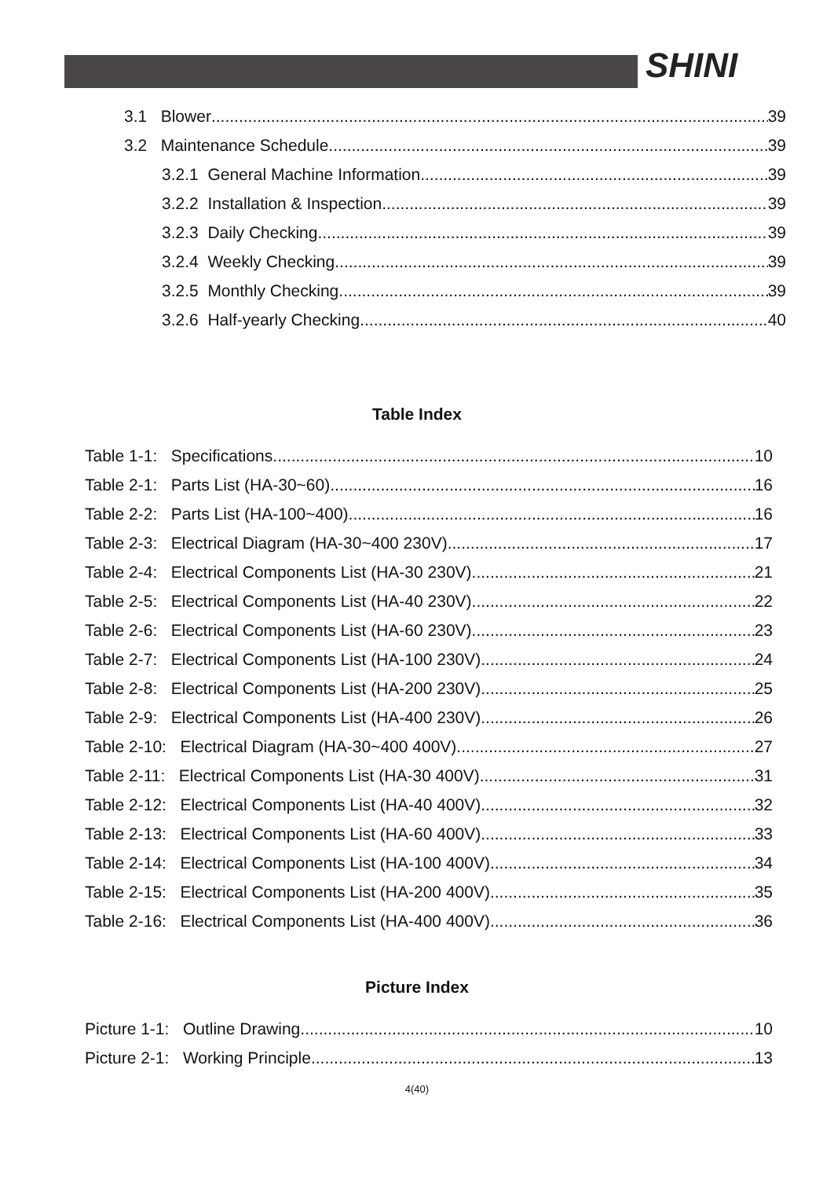SHINI
3.1 Blower 39
3.2 Maintenance Schedule 39
3.2.1 General Machine Information 39
3.2.2 Installation & Inspection 39
3.2.3 Daily Checking 39
3.2.4 Weekly Checking 39
3.2.5 Monthly Checking 39
3.2.6 Half-yearly Checking 40
Table Index
Table 1-1: Specifications 10
Table 2-1: Parts List (HA-30~60) 16
Table 2-2: Parts List (HA-100~400) 16
Table 2-3: Electrical Diagram (HA-30~400 230V) 17
Table 2-4: Electrical Components List (HA-30 230V) 21
Table 2-5: Electrical Components List (HA-40 230V) 22
Table 2-6: Electrical Components List (HA-60 230V) 23
Table 2-7: Electrical Components List (HA-100 230V) 24
Table 2-8: Electrical Components List (HA-200 230V) 25
Table 2-9: Electrical Components List (HA-400 230V) 26
Table 2-10: Electrical Diagram (HA-30~400 400V) 27
Table 2-11: Electrical Components List (HA-30 400V) 31
Table 2-12: Electrical Components List (HA-40 400V) 32
Table 2-13: Electrical Components List (HA-60 400V) 33
Table 2-14: Electrical Components List (HA-100 400V) 34
Table 2-15: Electrical Components List (HA-200 400V) 35
Table 2-16: Electrical Components List (HA-400 400V) 36
Picture Index
Picture 1-1: Outline Drawing 10
Picture 2-1: Working Principle 13
4(40)